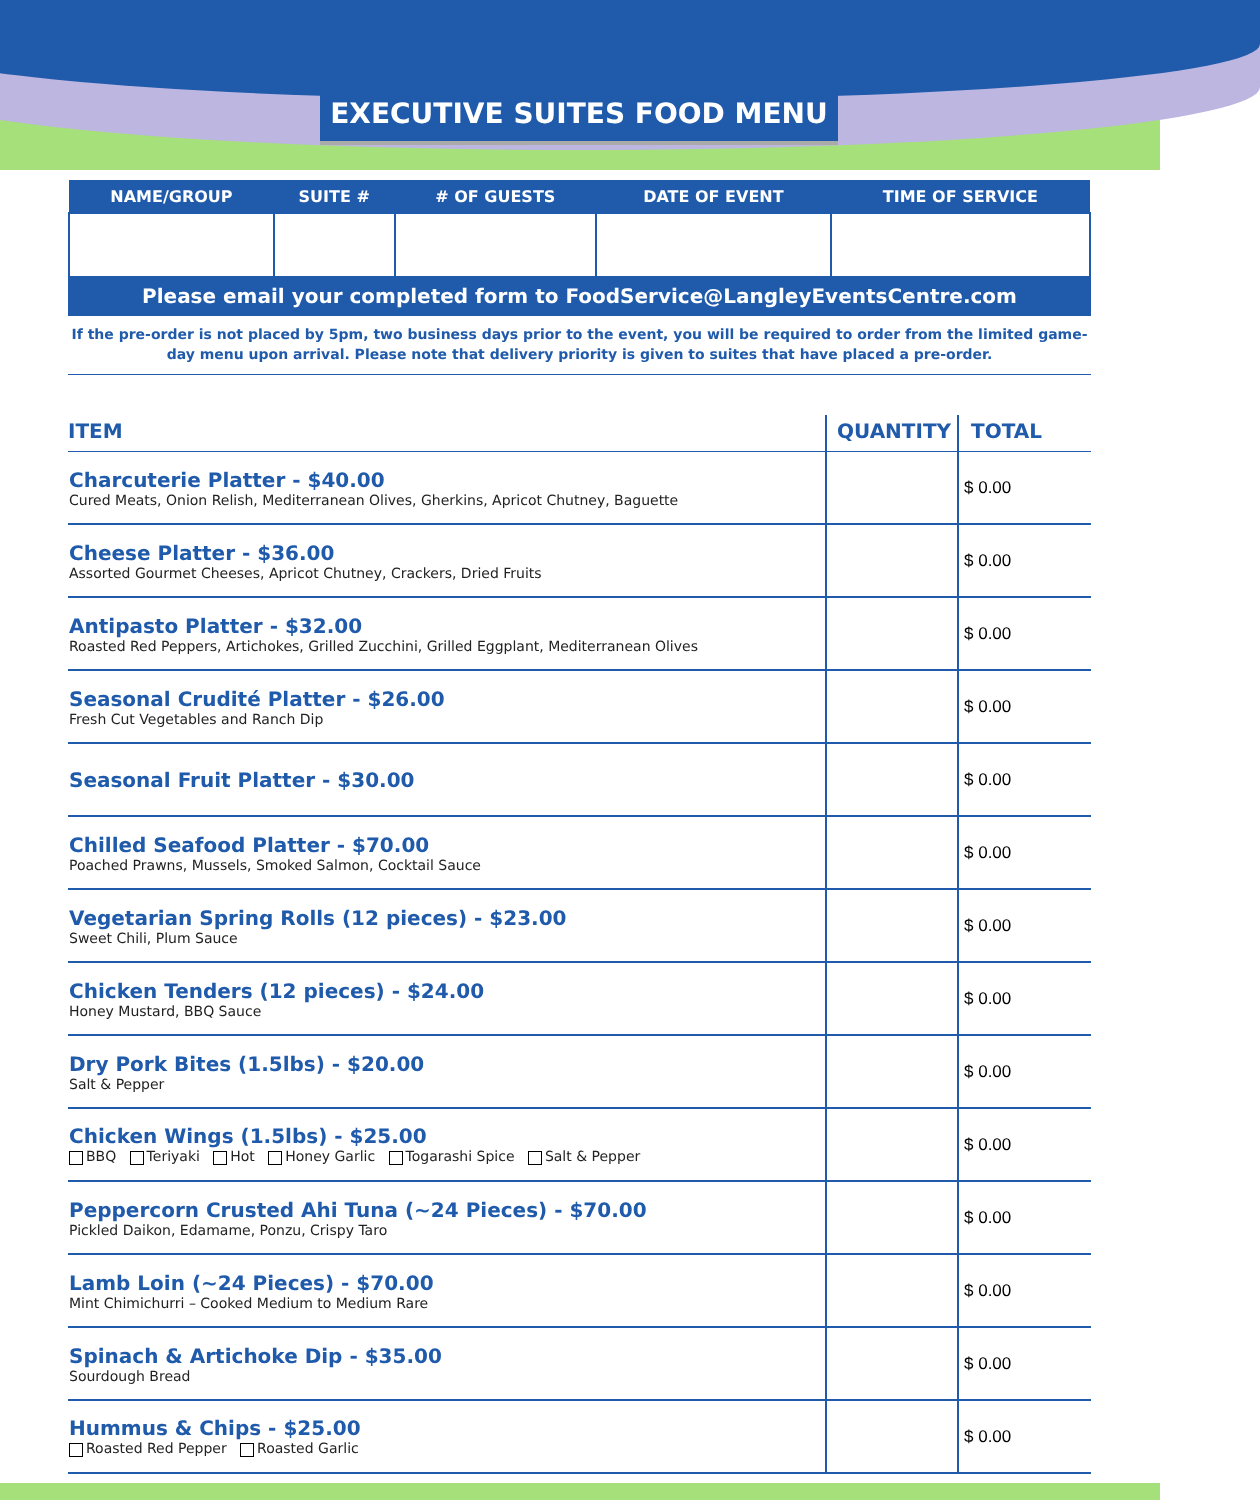EXECUTIVE SUITES FOOD MENU
| NAME/GROUP | SUITE # | # OF GUESTS | DATE OF EVENT | TIME OF SERVICE |
| --- | --- | --- | --- | --- |
| Please email your completed form to FoodService@LangleyEventsCentre.com | | | | |
If the pre-order is not placed by 5pm, two business days prior to the event, you will be required to order from the limited game-day menu upon arrival. Please note that delivery priority is given to suites that have placed a pre-order.
| ITEM | QUANTITY | TOTAL |
| --- | --- | --- |
| Charcuterie Platter - $40.00 Cured Meats, Onion Relish, Mediterranean Olives, Gherkins, Apricot Chutney, Baguette | | $ 0.00 |
| Cheese Platter - $36.00 Assorted Gourmet Cheeses, Apricot Chutney, Crackers, Dried Fruits | | $ 0.00 |
| Antipasto Platter - $32.00 Roasted Red Peppers, Artichokes, Grilled Zucchini, Grilled Eggplant, Mediterranean Olives | | $ 0.00 |
| Seasonal Crudité Platter - $26.00 Fresh Cut Vegetables and Ranch Dip | | $ 0.00 |
| Seasonal Fruit Platter - $30.00 | | $ 0.00 |
| Chilled Seafood Platter - $70.00 Poached Prawns, Mussels, Smoked Salmon, Cocktail Sauce | | $ 0.00 |
| Vegetarian Spring Rolls (12 pieces) - $23.00 Sweet Chili, Plum Sauce | | $ 0.00 |
| Chicken Tenders (12 pieces) - $24.00 Honey Mustard, BBQ Sauce | | $ 0.00 |
| Dry Pork Bites (1.5lbs) - $20.00 Salt & Pepper | | $ 0.00 |
| Chicken Wings (1.5lbs) - $25.00 BBQ Teriyaki Hot Honey Garlic Togarashi Spice Salt & Pepper | | $ 0.00 |
| Peppercorn Crusted Ahi Tuna (~24 Pieces) - $70.00 Pickled Daikon, Edamame, Ponzu, Crispy Taro | | $ 0.00 |
| Lamb Loin (~24 Pieces) - $70.00 Mint Chimichurri – Cooked Medium to Medium Rare | | $ 0.00 |
| Spinach & Artichoke Dip - $35.00 Sourdough Bread | | $ 0.00 |
| Hummus & Chips - $25.00 Roasted Red Pepper Roasted Garlic | | $ 0.00 |